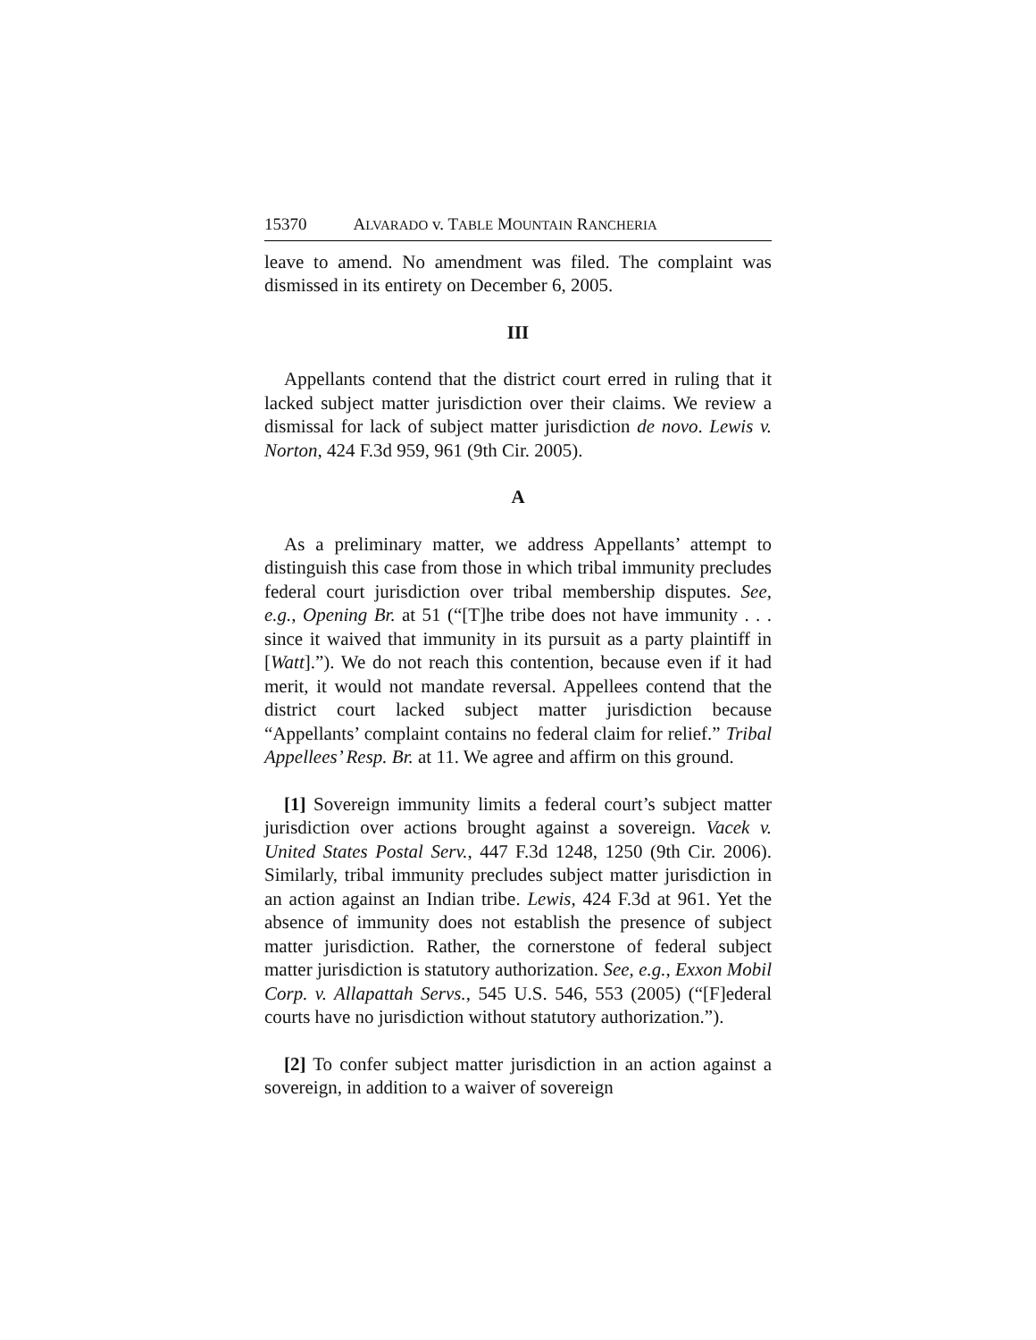15370 A LVARADO v. T ABLE M OUNTAIN R ANCHERIA
leave to amend. No amendment was filed. The complaint was dismissed in its entirety on December 6, 2005.
III
Appellants contend that the district court erred in ruling that it lacked subject matter jurisdiction over their claims. We review a dismissal for lack of subject matter jurisdiction de novo. Lewis v. Norton, 424 F.3d 959, 961 (9th Cir. 2005).
A
As a preliminary matter, we address Appellants’ attempt to distinguish this case from those in which tribal immunity precludes federal court jurisdiction over tribal membership disputes. See, e.g., Opening Br. at 51 (“[T]he tribe does not have immunity . . . since it waived that immunity in its pursuit as a party plaintiff in [Watt].”). We do not reach this contention, because even if it had merit, it would not mandate reversal. Appellees contend that the district court lacked subject matter jurisdiction because “Appellants’ complaint contains no federal claim for relief.” Tribal Appellees’ Resp. Br. at 11. We agree and affirm on this ground.
[1] Sovereign immunity limits a federal court’s subject matter jurisdiction over actions brought against a sovereign. Vacek v. United States Postal Serv., 447 F.3d 1248, 1250 (9th Cir. 2006). Similarly, tribal immunity precludes subject matter jurisdiction in an action against an Indian tribe. Lewis, 424 F.3d at 961. Yet the absence of immunity does not establish the presence of subject matter jurisdiction. Rather, the cornerstone of federal subject matter jurisdiction is statutory authorization. See, e.g., Exxon Mobil Corp. v. Allapattah Servs., 545 U.S. 546, 553 (2005) (“[F]ederal courts have no jurisdiction without statutory authorization.”).
[2] To confer subject matter jurisdiction in an action against a sovereign, in addition to a waiver of sovereign